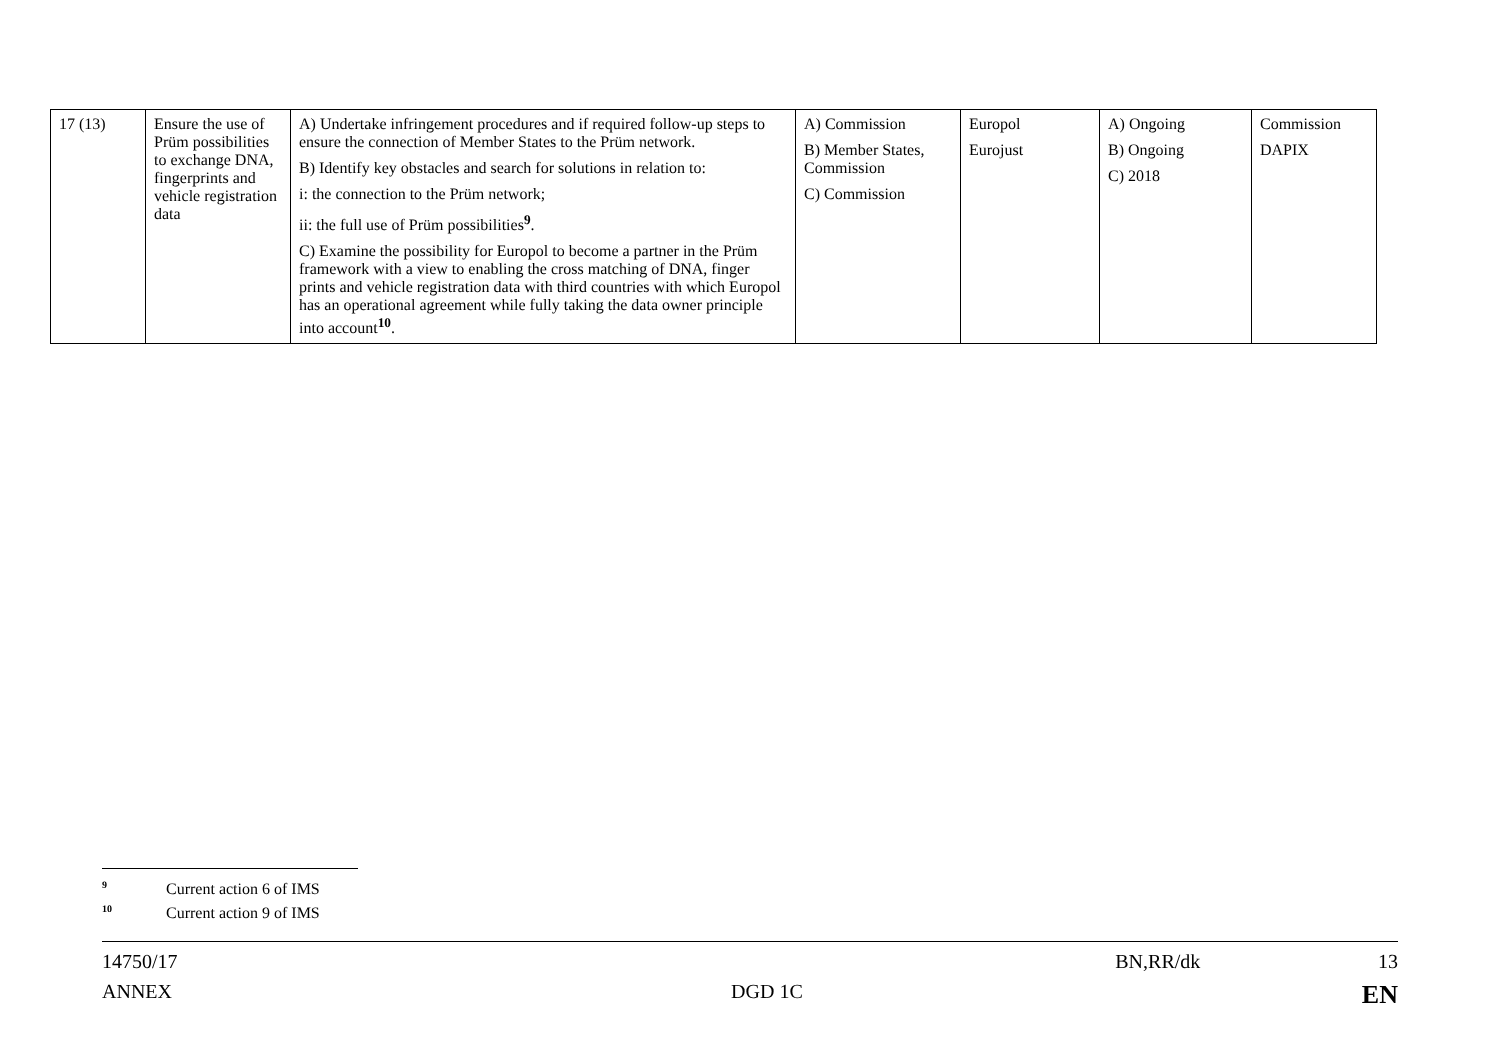| 17 (13) | Ensure the use of Prüm possibilities to exchange DNA, fingerprints and vehicle registration data | A) Undertake infringement procedures and if required follow-up steps to ensure the connection of Member States to the Prüm network. B) Identify key obstacles and search for solutions in relation to: i: the connection to the Prüm network; ii: the full use of Prüm possibilities<sup>9</sup>. C) Examine the possibility for Europol to become a partner in the Prüm framework with a view to enabling the cross matching of DNA, finger prints and vehicle registration data with third countries with which Europol has an operational agreement while fully taking the data owner principle into account<sup>10</sup>. | A) Commission B) Member States, Commission C) Commission | Europol Eurojust | A) Ongoing B) Ongoing C) 2018 | Commission DAPIX |
<sup>9</sup> Current action 6 of IMS
<sup>10</sup> Current action 9 of IMS
14750/17 BN,RR/dk 13
ANNEX DGD 1C EN